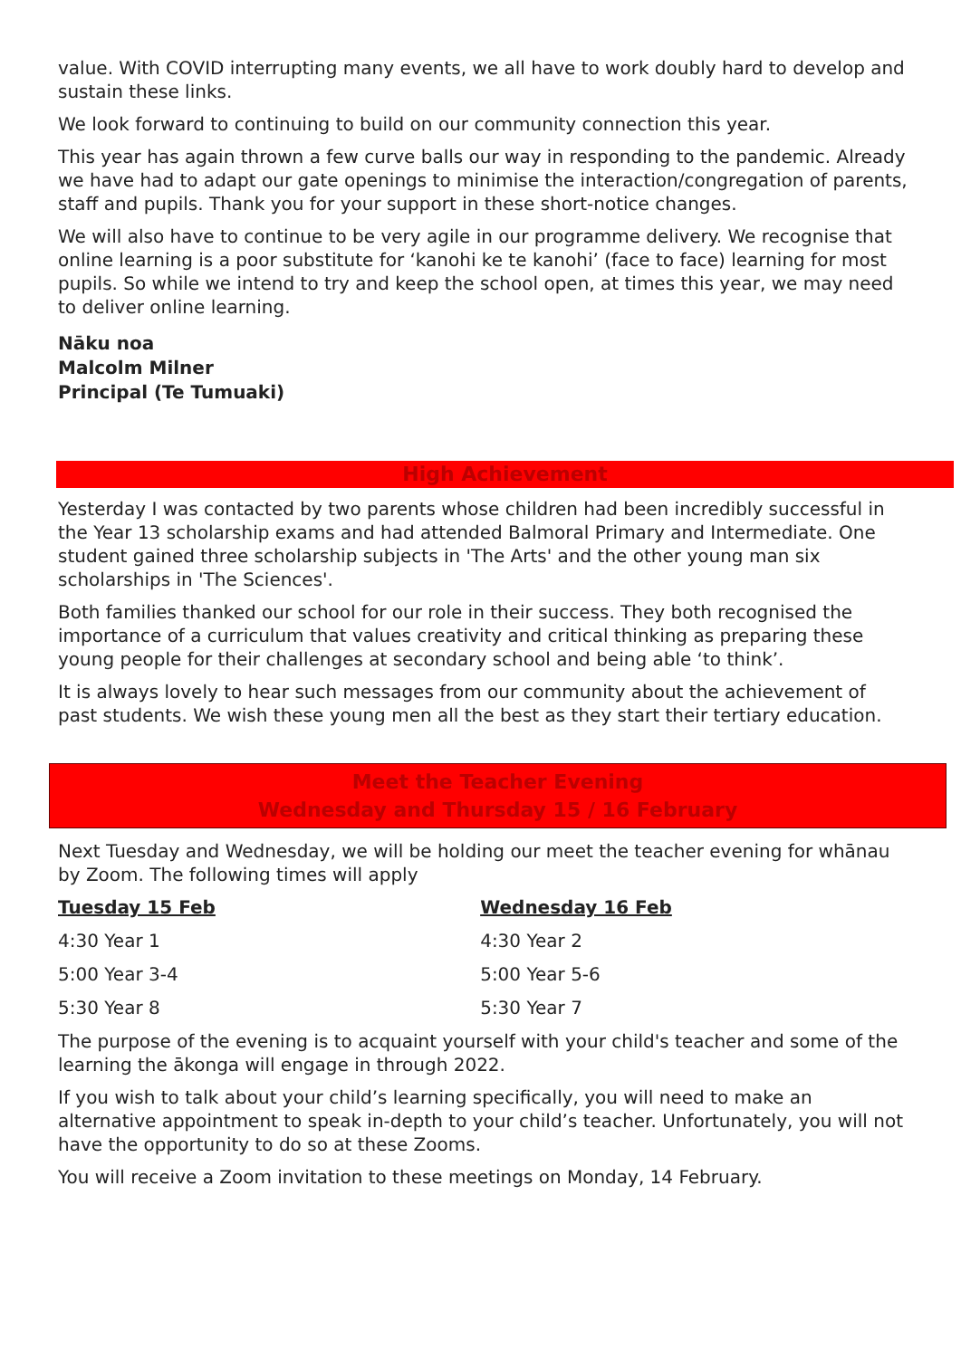value. With COVID interrupting many events, we all have to work doubly hard to develop and sustain these links.
We look forward to continuing to build on our community connection this year.
This year has again thrown a few curve balls our way in responding to the pandemic. Already we have had to adapt our gate openings to minimise the interaction/congregation of parents, staff and pupils. Thank you for your support in these short-notice changes.
We will also have to continue to be very agile in our programme delivery. We recognise that online learning is a poor substitute for ‘kanohi ke te kanohi’ (face to face) learning for most pupils. So while we intend to try and keep the school open, at times this year, we may need to deliver online learning.
Nāku noa
Malcolm Milner
Principal (Te Tumuaki)
High Achievement
Yesterday I was contacted by two parents whose children had been incredibly successful in the Year 13 scholarship exams and had attended Balmoral Primary and Intermediate. One student gained three scholarship subjects in 'The Arts' and the other young man six scholarships in 'The Sciences'.
Both families thanked our school for our role in their success. They both recognised the importance of a curriculum that values creativity and critical thinking as preparing these young people for their challenges at secondary school and being able ‘to think’.
It is always lovely to hear such messages from our community about the achievement of past students. We wish these young men all the best as they start their tertiary education.
Meet the Teacher Evening
Wednesday and Thursday 15 / 16 February
Next Tuesday and Wednesday, we will be holding our meet the teacher evening for whānau by Zoom. The following times will apply
| Tuesday 15 Feb | Wednesday 16 Feb |
| --- | --- |
| 4:30 Year 1 | 4:30 Year 2 |
| 5:00 Year 3-4 | 5:00 Year 5-6 |
| 5:30 Year 8 | 5:30 Year 7 |
The purpose of the evening is to acquaint yourself with your child's teacher and some of the learning the ākonga will engage in through 2022.
If you wish to talk about your child’s learning specifically, you will need to make an alternative appointment to speak in-depth to your child’s teacher. Unfortunately, you will not have the opportunity to do so at these Zooms.
You will receive a Zoom invitation to these meetings on Monday, 14 February.